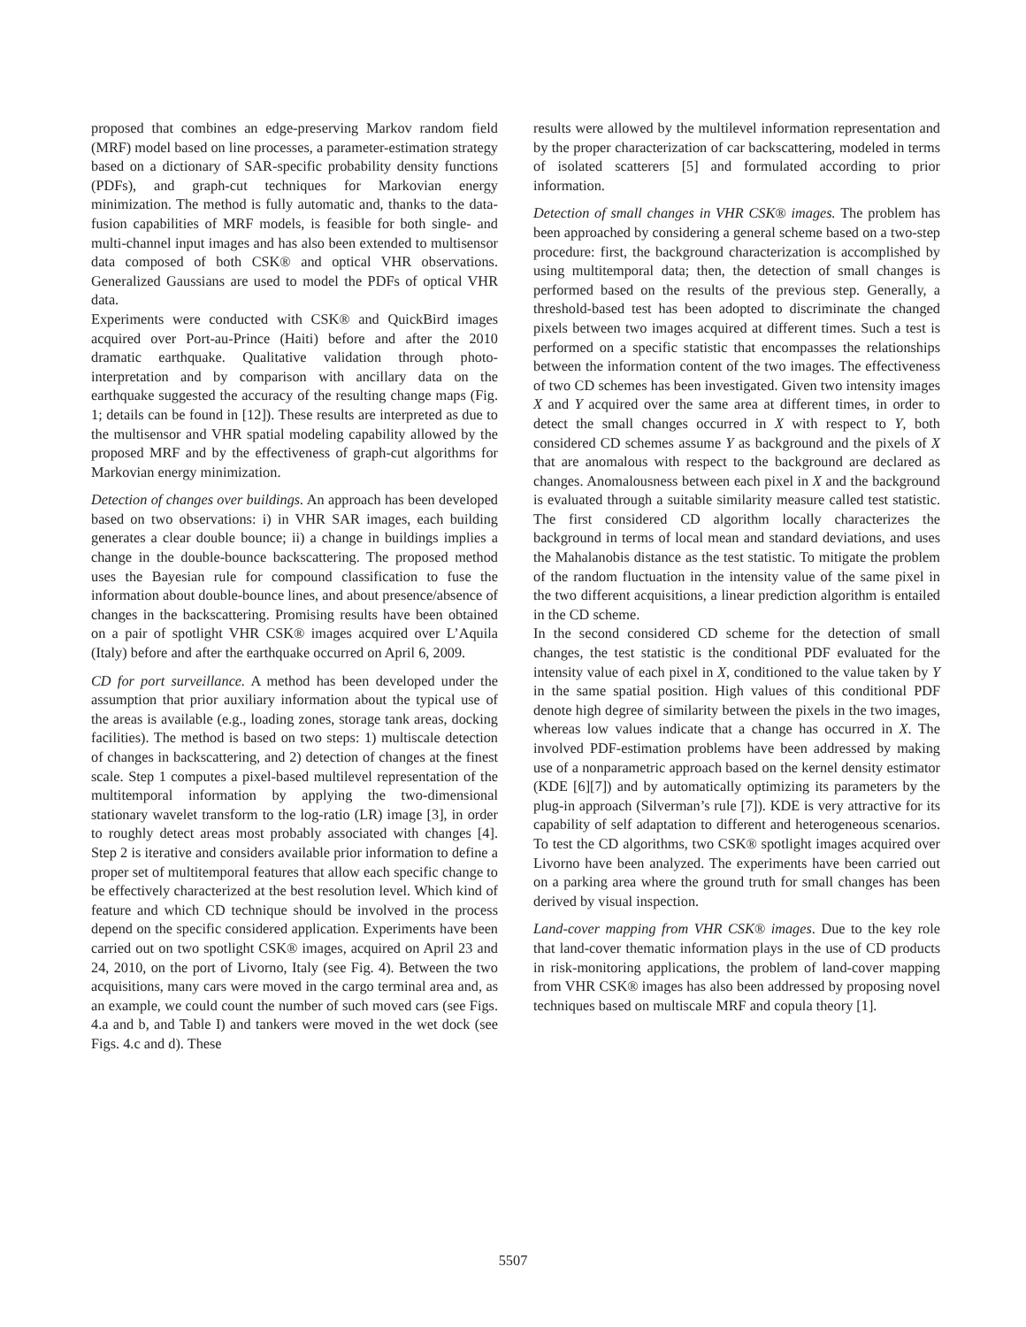proposed that combines an edge-preserving Markov random field (MRF) model based on line processes, a parameter-estimation strategy based on a dictionary of SAR-specific probability density functions (PDFs), and graph-cut techniques for Markovian energy minimization. The method is fully automatic and, thanks to the data-fusion capabilities of MRF models, is feasible for both single- and multi-channel input images and has also been extended to multisensor data composed of both CSK® and optical VHR observations. Generalized Gaussians are used to model the PDFs of optical VHR data.
Experiments were conducted with CSK® and QuickBird images acquired over Port-au-Prince (Haiti) before and after the 2010 dramatic earthquake. Qualitative validation through photo-interpretation and by comparison with ancillary data on the earthquake suggested the accuracy of the resulting change maps (Fig. 1; details can be found in [12]). These results are interpreted as due to the multisensor and VHR spatial modeling capability allowed by the proposed MRF and by the effectiveness of graph-cut algorithms for Markovian energy minimization.
Detection of changes over buildings. An approach has been developed based on two observations: i) in VHR SAR images, each building generates a clear double bounce; ii) a change in buildings implies a change in the double-bounce backscattering. The proposed method uses the Bayesian rule for compound classification to fuse the information about double-bounce lines, and about presence/absence of changes in the backscattering. Promising results have been obtained on a pair of spotlight VHR CSK® images acquired over L’Aquila (Italy) before and after the earthquake occurred on April 6, 2009.
CD for port surveillance. A method has been developed under the assumption that prior auxiliary information about the typical use of the areas is available (e.g., loading zones, storage tank areas, docking facilities). The method is based on two steps: 1) multiscale detection of changes in backscattering, and 2) detection of changes at the finest scale. Step 1 computes a pixel-based multilevel representation of the multitemporal information by applying the two-dimensional stationary wavelet transform to the log-ratio (LR) image [3], in order to roughly detect areas most probably associated with changes [4]. Step 2 is iterative and considers available prior information to define a proper set of multitemporal features that allow each specific change to be effectively characterized at the best resolution level. Which kind of feature and which CD technique should be involved in the process depend on the specific considered application. Experiments have been carried out on two spotlight CSK® images, acquired on April 23 and 24, 2010, on the port of Livorno, Italy (see Fig. 4). Between the two acquisitions, many cars were moved in the cargo terminal area and, as an example, we could count the number of such moved cars (see Figs. 4.a and b, and Table I) and tankers were moved in the wet dock (see Figs. 4.c and d). These
results were allowed by the multilevel information representation and by the proper characterization of car backscattering, modeled in terms of isolated scatterers [5] and formulated according to prior information.
Detection of small changes in VHR CSK® images. The problem has been approached by considering a general scheme based on a two-step procedure: first, the background characterization is accomplished by using multitemporal data; then, the detection of small changes is performed based on the results of the previous step. Generally, a threshold-based test has been adopted to discriminate the changed pixels between two images acquired at different times. Such a test is performed on a specific statistic that encompasses the relationships between the information content of the two images. The effectiveness of two CD schemes has been investigated. Given two intensity images X and Y acquired over the same area at different times, in order to detect the small changes occurred in X with respect to Y, both considered CD schemes assume Y as background and the pixels of X that are anomalous with respect to the background are declared as changes. Anomalousness between each pixel in X and the background is evaluated through a suitable similarity measure called test statistic. The first considered CD algorithm locally characterizes the background in terms of local mean and standard deviations, and uses the Mahalanobis distance as the test statistic. To mitigate the problem of the random fluctuation in the intensity value of the same pixel in the two different acquisitions, a linear prediction algorithm is entailed in the CD scheme.
In the second considered CD scheme for the detection of small changes, the test statistic is the conditional PDF evaluated for the intensity value of each pixel in X, conditioned to the value taken by Y in the same spatial position. High values of this conditional PDF denote high degree of similarity between the pixels in the two images, whereas low values indicate that a change has occurred in X. The involved PDF-estimation problems have been addressed by making use of a nonparametric approach based on the kernel density estimator (KDE [6][7]) and by automatically optimizing its parameters by the plug-in approach (Silverman’s rule [7]). KDE is very attractive for its capability of self adaptation to different and heterogeneous scenarios. To test the CD algorithms, two CSK® spotlight images acquired over Livorno have been analyzed. The experiments have been carried out on a parking area where the ground truth for small changes has been derived by visual inspection.
Land-cover mapping from VHR CSK® images. Due to the key role that land-cover thematic information plays in the use of CD products in risk-monitoring applications, the problem of land-cover mapping from VHR CSK® images has also been addressed by proposing novel techniques based on multiscale MRF and copula theory [1].
5507